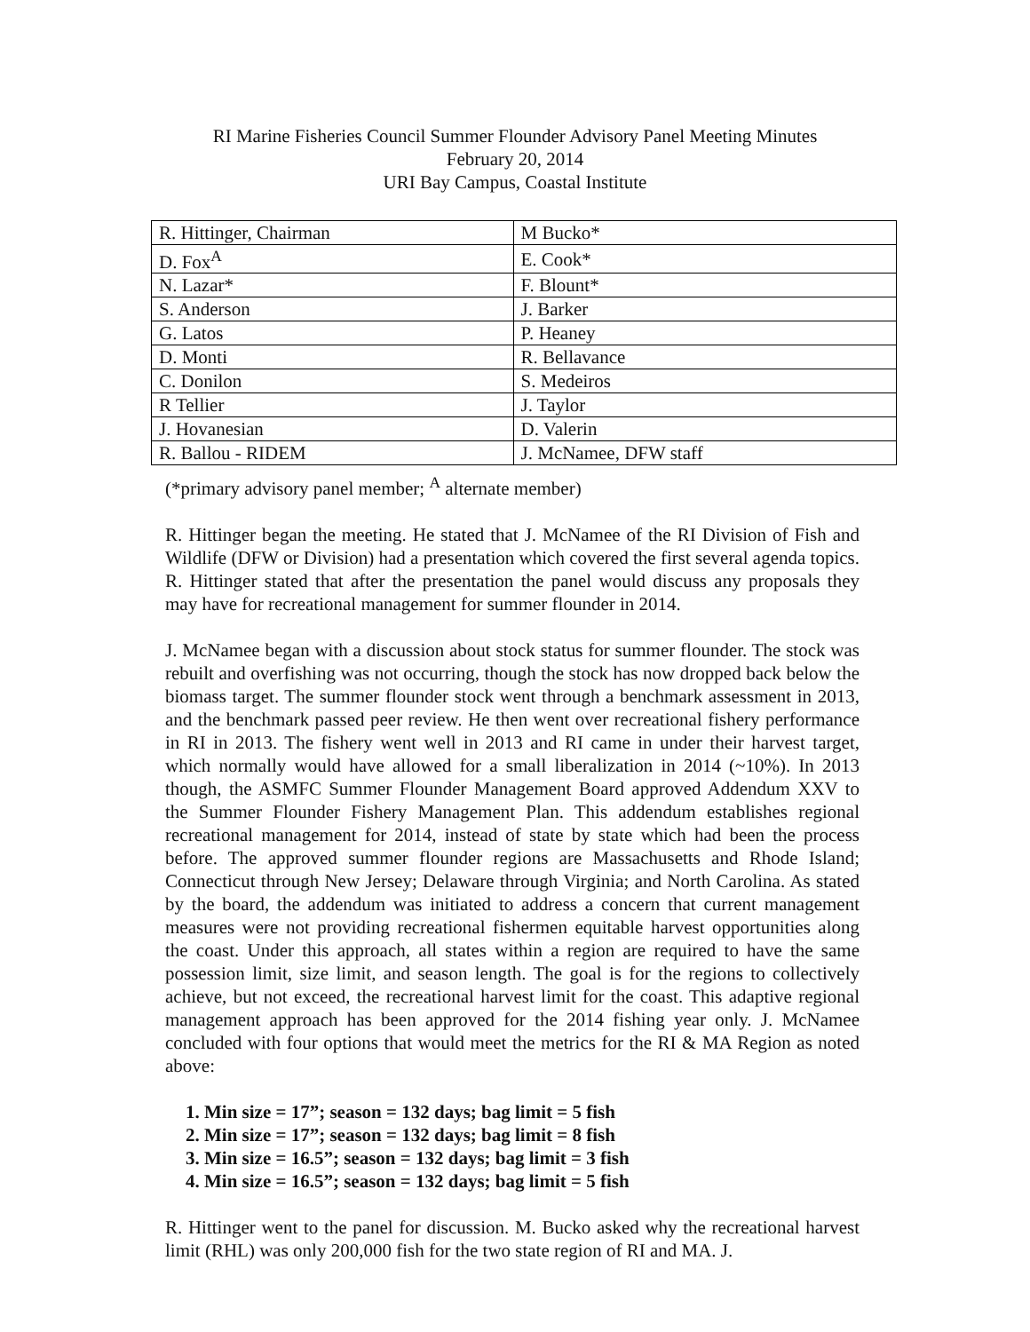RI Marine Fisheries Council Summer Flounder Advisory Panel Meeting Minutes
February 20, 2014
URI Bay Campus, Coastal Institute
| R. Hittinger, Chairman | M Bucko* |
| D. Fox<sup>A</sup> | E. Cook* |
| N. Lazar* | F. Blount* |
| S. Anderson | J. Barker |
| G. Latos | P. Heaney |
| D. Monti | R. Bellavance |
| C. Donilon | S. Medeiros |
| R Tellier | J. Taylor |
| J. Hovanesian | D. Valerin |
| R. Ballou - RIDEM | J. McNamee, DFW staff |
(*primary advisory panel member; <sup>A</sup> alternate member)
R. Hittinger began the meeting. He stated that J. McNamee of the RI Division of Fish and Wildlife (DFW or Division) had a presentation which covered the first several agenda topics. R. Hittinger stated that after the presentation the panel would discuss any proposals they may have for recreational management for summer flounder in 2014.
J. McNamee began with a discussion about stock status for summer flounder. The stock was rebuilt and overfishing was not occurring, though the stock has now dropped back below the biomass target. The summer flounder stock went through a benchmark assessment in 2013, and the benchmark passed peer review. He then went over recreational fishery performance in RI in 2013. The fishery went well in 2013 and RI came in under their harvest target, which normally would have allowed for a small liberalization in 2014 (~10%). In 2013 though, the ASMFC Summer Flounder Management Board approved Addendum XXV to the Summer Flounder Fishery Management Plan. This addendum establishes regional recreational management for 2014, instead of state by state which had been the process before. The approved summer flounder regions are Massachusetts and Rhode Island; Connecticut through New Jersey; Delaware through Virginia; and North Carolina. As stated by the board, the addendum was initiated to address a concern that current management measures were not providing recreational fishermen equitable harvest opportunities along the coast. Under this approach, all states within a region are required to have the same possession limit, size limit, and season length. The goal is for the regions to collectively achieve, but not exceed, the recreational harvest limit for the coast. This adaptive regional management approach has been approved for the 2014 fishing year only. J. McNamee concluded with four options that would meet the metrics for the RI & MA Region as noted above:
1. Min size = 17”; season = 132 days; bag limit = 5 fish
2. Min size = 17”; season = 132 days; bag limit = 8 fish
3. Min size = 16.5”; season = 132 days; bag limit = 3 fish
4. Min size = 16.5”; season = 132 days; bag limit = 5 fish
R. Hittinger went to the panel for discussion. M. Bucko asked why the recreational harvest limit (RHL) was only 200,000 fish for the two state region of RI and MA. J.